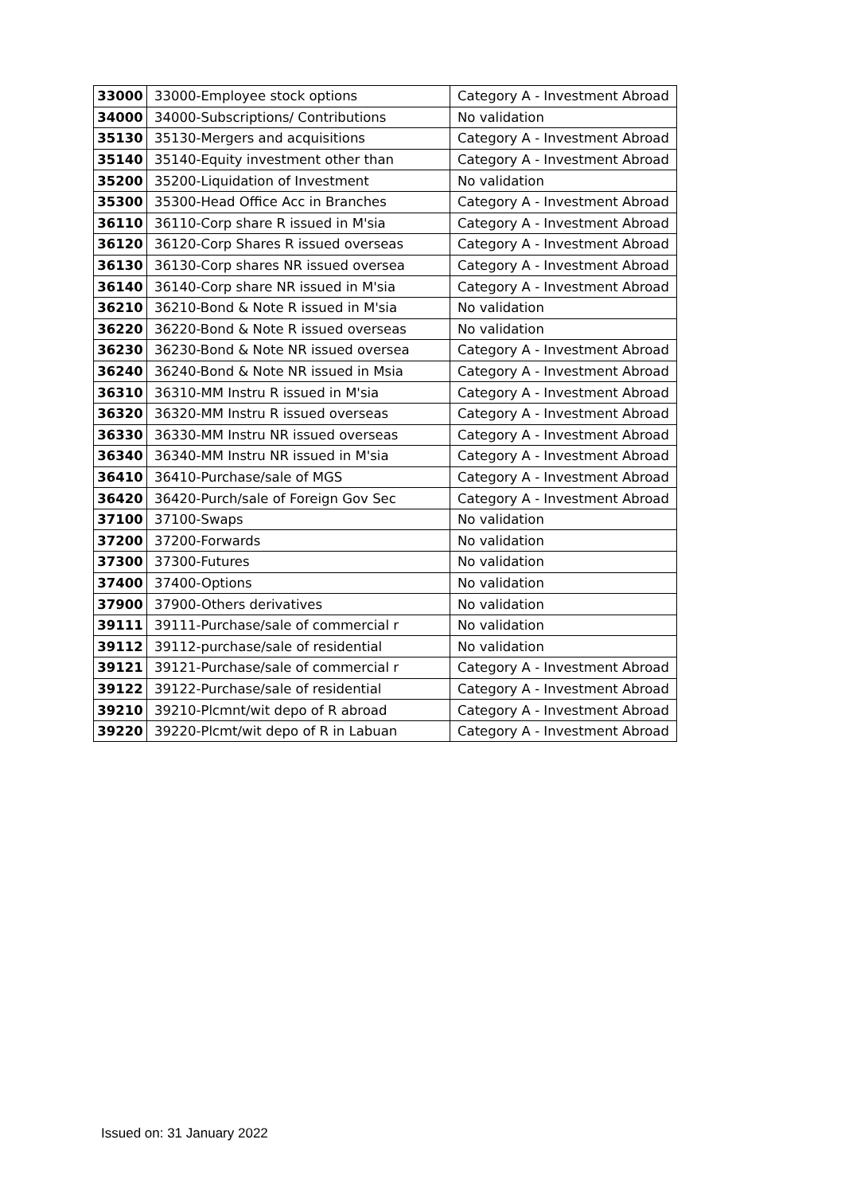| 33000 | 33000-Employee stock options | Category A - Investment Abroad |
| 34000 | 34000-Subscriptions/ Contributions | No validation |
| 35130 | 35130-Mergers and acquisitions | Category A - Investment Abroad |
| 35140 | 35140-Equity investment other than | Category A - Investment Abroad |
| 35200 | 35200-Liquidation of Investment | No validation |
| 35300 | 35300-Head Office Acc in Branches | Category A - Investment Abroad |
| 36110 | 36110-Corp share R issued in M'sia | Category A - Investment Abroad |
| 36120 | 36120-Corp Shares R issued overseas | Category A - Investment Abroad |
| 36130 | 36130-Corp shares NR issued oversea | Category A - Investment Abroad |
| 36140 | 36140-Corp share NR issued in M'sia | Category A - Investment Abroad |
| 36210 | 36210-Bond & Note R issued in M'sia | No validation |
| 36220 | 36220-Bond & Note R issued overseas | No validation |
| 36230 | 36230-Bond & Note NR issued oversea | Category A - Investment Abroad |
| 36240 | 36240-Bond & Note NR issued in Msia | Category A - Investment Abroad |
| 36310 | 36310-MM Instru R issued in M'sia | Category A - Investment Abroad |
| 36320 | 36320-MM Instru R issued overseas | Category A - Investment Abroad |
| 36330 | 36330-MM Instru NR issued overseas | Category A - Investment Abroad |
| 36340 | 36340-MM Instru NR issued in M'sia | Category A - Investment Abroad |
| 36410 | 36410-Purchase/sale of MGS | Category A - Investment Abroad |
| 36420 | 36420-Purch/sale of Foreign Gov Sec | Category A - Investment Abroad |
| 37100 | 37100-Swaps | No validation |
| 37200 | 37200-Forwards | No validation |
| 37300 | 37300-Futures | No validation |
| 37400 | 37400-Options | No validation |
| 37900 | 37900-Others derivatives | No validation |
| 39111 | 39111-Purchase/sale of commercial r | No validation |
| 39112 | 39112-purchase/sale of residential | No validation |
| 39121 | 39121-Purchase/sale of commercial r | Category A - Investment Abroad |
| 39122 | 39122-Purchase/sale of residential | Category A - Investment Abroad |
| 39210 | 39210-Plcmnt/wit depo of R abroad | Category A - Investment Abroad |
| 39220 | 39220-Plcmt/wit depo of R in Labuan | Category A - Investment Abroad |
Issued on: 31 January 2022